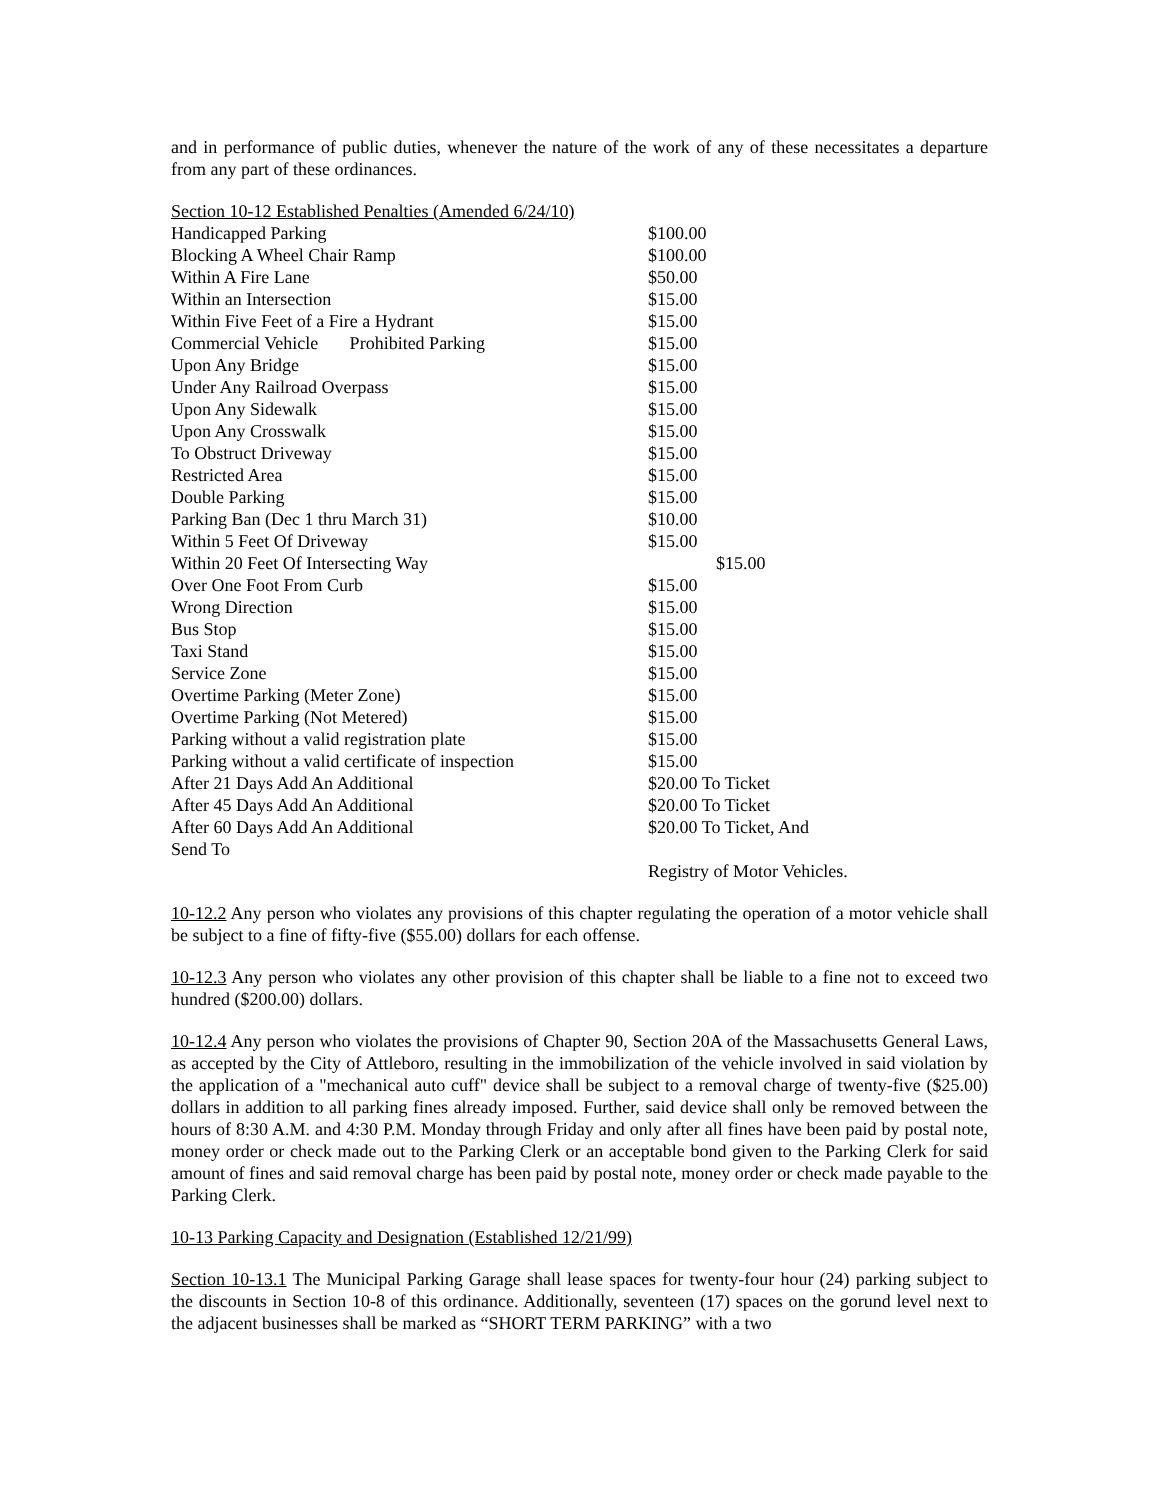and in performance of public duties, whenever the nature of the work of any of these necessitates a departure from any part of these ordinances.
| Section 10-12 Established Penalties (Amended 6/24/10) | |
| Handicapped Parking | $100.00 |
| Blocking A Wheel Chair Ramp | $100.00 |
| Within A Fire Lane | $50.00 |
| Within an Intersection | $15.00 |
| Within Five Feet of a Fire a Hydrant | $15.00 |
| Commercial Vehicle Prohibited Parking | $15.00 |
| Upon Any Bridge | $15.00 |
| Under Any Railroad Overpass | $15.00 |
| Upon Any Sidewalk | $15.00 |
| Upon Any Crosswalk | $15.00 |
| To Obstruct Driveway | $15.00 |
| Restricted Area | $15.00 |
| Double Parking | $15.00 |
| Parking Ban (Dec 1 thru March 31) | $10.00 |
| Within 5 Feet Of Driveway | $15.00 |
| Within 20 Feet Of Intersecting Way | $15.00 |
| Over One Foot From Curb | $15.00 |
| Wrong Direction | $15.00 |
| Bus Stop | $15.00 |
| Taxi Stand | $15.00 |
| Service Zone | $15.00 |
| Overtime Parking (Meter Zone) | $15.00 |
| Overtime Parking (Not Metered) | $15.00 |
| Parking without a valid registration plate | $15.00 |
| Parking without a valid certificate of inspection | $15.00 |
| After 21 Days Add An Additional | $20.00 To Ticket |
| After 45 Days Add An Additional | $20.00 To Ticket |
| After 60 Days Add An Additional | $20.00 To Ticket, And |
| Send To | |
| | Registry of Motor Vehicles. |
10-12.2 Any person who violates any provisions of this chapter regulating the operation of a motor vehicle shall be subject to a fine of fifty-five ($55.00) dollars for each offense.
10-12.3 Any person who violates any other provision of this chapter shall be liable to a fine not to exceed two hundred ($200.00) dollars.
10-12.4 Any person who violates the provisions of Chapter 90, Section 20A of the Massachusetts General Laws, as accepted by the City of Attleboro, resulting in the immobilization of the vehicle involved in said violation by the application of a "mechanical auto cuff" device shall be subject to a removal charge of twenty-five ($25.00) dollars in addition to all parking fines already imposed. Further, said device shall only be removed between the hours of 8:30 A.M. and 4:30 P.M. Monday through Friday and only after all fines have been paid by postal note, money order or check made out to the Parking Clerk or an acceptable bond given to the Parking Clerk for said amount of fines and said removal charge has been paid by postal note, money order or check made payable to the Parking Clerk.
10-13 Parking Capacity and Designation (Established 12/21/99)
Section 10-13.1 The Municipal Parking Garage shall lease spaces for twenty-four hour (24) parking subject to the discounts in Section 10-8 of this ordinance. Additionally, seventeen (17) spaces on the gorund level next to the adjacent businesses shall be marked as “SHORT TERM PARKING” with a two